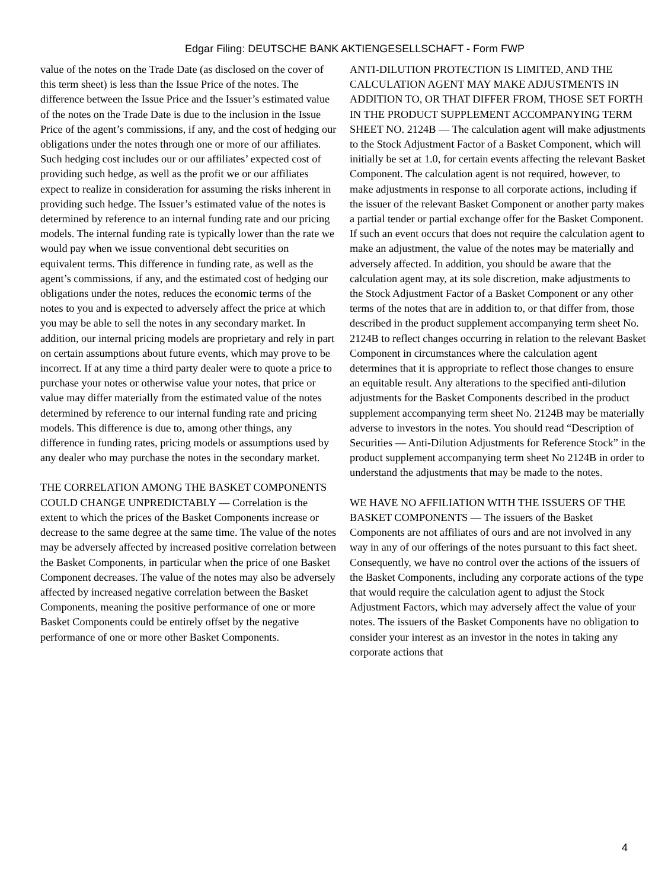Edgar Filing: DEUTSCHE BANK AKTIENGESELLSCHAFT - Form FWP
value of the notes on the Trade Date (as disclosed on the cover of this term sheet) is less than the Issue Price of the notes. The difference between the Issue Price and the Issuer’s estimated value of the notes on the Trade Date is due to the inclusion in the Issue Price of the agent’s commissions, if any, and the cost of hedging our obligations under the notes through one or more of our affiliates. Such hedging cost includes our or our affiliates’ expected cost of providing such hedge, as well as the profit we or our affiliates expect to realize in consideration for assuming the risks inherent in providing such hedge. The Issuer’s estimated value of the notes is determined by reference to an internal funding rate and our pricing models. The internal funding rate is typically lower than the rate we would pay when we issue conventional debt securities on equivalent terms. This difference in funding rate, as well as the agent’s commissions, if any, and the estimated cost of hedging our obligations under the notes, reduces the economic terms of the notes to you and is expected to adversely affect the price at which you may be able to sell the notes in any secondary market. In addition, our internal pricing models are proprietary and rely in part on certain assumptions about future events, which may prove to be incorrect. If at any time a third party dealer were to quote a price to purchase your notes or otherwise value your notes, that price or value may differ materially from the estimated value of the notes determined by reference to our internal funding rate and pricing models. This difference is due to, among other things, any difference in funding rates, pricing models or assumptions used by any dealer who may purchase the notes in the secondary market.
THE CORRELATION AMONG THE BASKET COMPONENTS COULD CHANGE UNPREDICTABLY — Correlation is the extent to which the prices of the Basket Components increase or decrease to the same degree at the same time. The value of the notes may be adversely affected by increased positive correlation between the Basket Components, in particular when the price of one Basket Component decreases. The value of the notes may also be adversely affected by increased negative correlation between the Basket Components, meaning the positive performance of one or more Basket Components could be entirely offset by the negative performance of one or more other Basket Components.
ANTI-DILUTION PROTECTION IS LIMITED, AND THE CALCULATION AGENT MAY MAKE ADJUSTMENTS IN ADDITION TO, OR THAT DIFFER FROM, THOSE SET FORTH IN THE PRODUCT SUPPLEMENT ACCOMPANYING TERM SHEET NO. 2124B — The calculation agent will make adjustments to the Stock Adjustment Factor of a Basket Component, which will initially be set at 1.0, for certain events affecting the relevant Basket Component. The calculation agent is not required, however, to make adjustments in response to all corporate actions, including if the issuer of the relevant Basket Component or another party makes a partial tender or partial exchange offer for the Basket Component. If such an event occurs that does not require the calculation agent to make an adjustment, the value of the notes may be materially and adversely affected. In addition, you should be aware that the calculation agent may, at its sole discretion, make adjustments to the Stock Adjustment Factor of a Basket Component or any other terms of the notes that are in addition to, or that differ from, those described in the product supplement accompanying term sheet No. 2124B to reflect changes occurring in relation to the relevant Basket Component in circumstances where the calculation agent determines that it is appropriate to reflect those changes to ensure an equitable result. Any alterations to the specified anti-dilution adjustments for the Basket Components described in the product supplement accompanying term sheet No. 2124B may be materially adverse to investors in the notes. You should read “Description of Securities — Anti-Dilution Adjustments for Reference Stock” in the product supplement accompanying term sheet No 2124B in order to understand the adjustments that may be made to the notes.
WE HAVE NO AFFILIATION WITH THE ISSUERS OF THE BASKET COMPONENTS — The issuers of the Basket Components are not affiliates of ours and are not involved in any way in any of our offerings of the notes pursuant to this fact sheet. Consequently, we have no control over the actions of the issuers of the Basket Components, including any corporate actions of the type that would require the calculation agent to adjust the Stock Adjustment Factors, which may adversely affect the value of your notes. The issuers of the Basket Components have no obligation to consider your interest as an investor in the notes in taking any corporate actions that
4